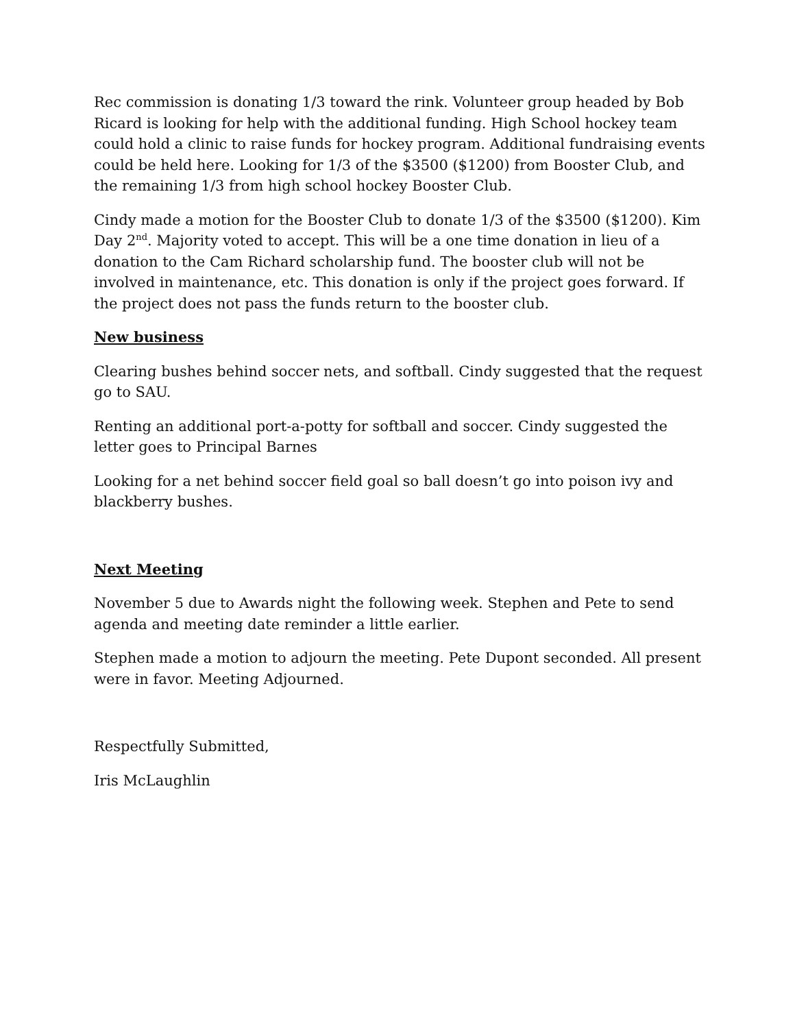Rec commission is donating 1/3 toward the rink. Volunteer group headed by Bob Ricard is looking for help with the additional funding. High School hockey team could hold a clinic to raise funds for hockey program. Additional fundraising events could be held here. Looking for 1/3 of the $3500 ($1200) from Booster Club, and the remaining 1/3 from high school hockey Booster Club.
Cindy made a motion for the Booster Club to donate 1/3 of the $3500 ($1200). Kim Day 2<sup>nd</sup>. Majority voted to accept. This will be a one time donation in lieu of a donation to the Cam Richard scholarship fund. The booster club will not be involved in maintenance, etc. This donation is only if the project goes forward. If the project does not pass the funds return to the booster club.
New business
Clearing bushes behind soccer nets, and softball. Cindy suggested that the request go to SAU.
Renting an additional port-a-potty for softball and soccer. Cindy suggested the letter goes to Principal Barnes
Looking for a net behind soccer field goal so ball doesn’t go into poison ivy and blackberry bushes.
Next Meeting
November 5 due to Awards night the following week. Stephen and Pete to send agenda and meeting date reminder a little earlier.
Stephen made a motion to adjourn the meeting. Pete Dupont seconded. All present were in favor. Meeting Adjourned.
Respectfully Submitted,
Iris McLaughlin